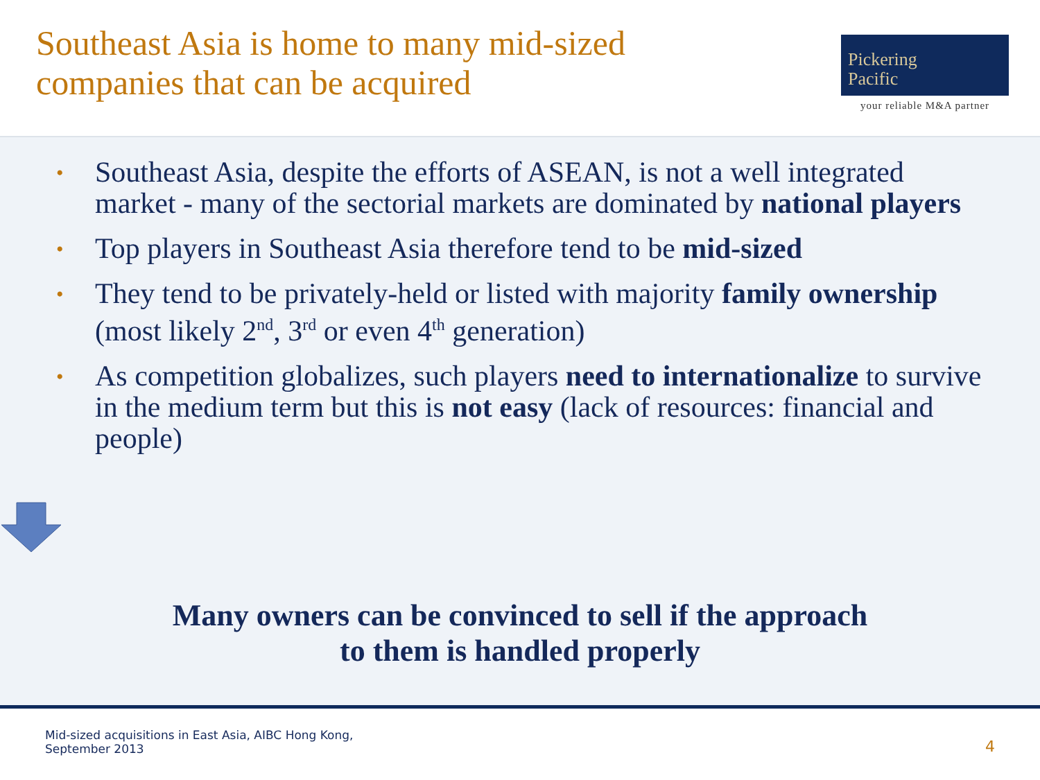Southeast Asia is home to many mid-sized
companies that can be acquired
Pickering
Pacific
your reliable M&A partner
• Southeast Asia, despite the efforts of ASEAN, is not a well integrated market - many of the sectorial markets are dominated by national players
• Top players in Southeast Asia therefore tend to be mid-sized
• They tend to be privately-held or listed with majority family ownership (most likely 2<sup>nd</sup>, 3<sup>rd</sup> or even 4<sup>th</sup> generation)
• As competition globalizes, such players need to internationalize to survive in the medium term but this is not easy (lack of resources: financial and people)
Many owners can be convinced to sell if the approach
to them is handled properly
Mid-sized acquisitions in East Asia, AIBC Hong Kong,
September 2013
4